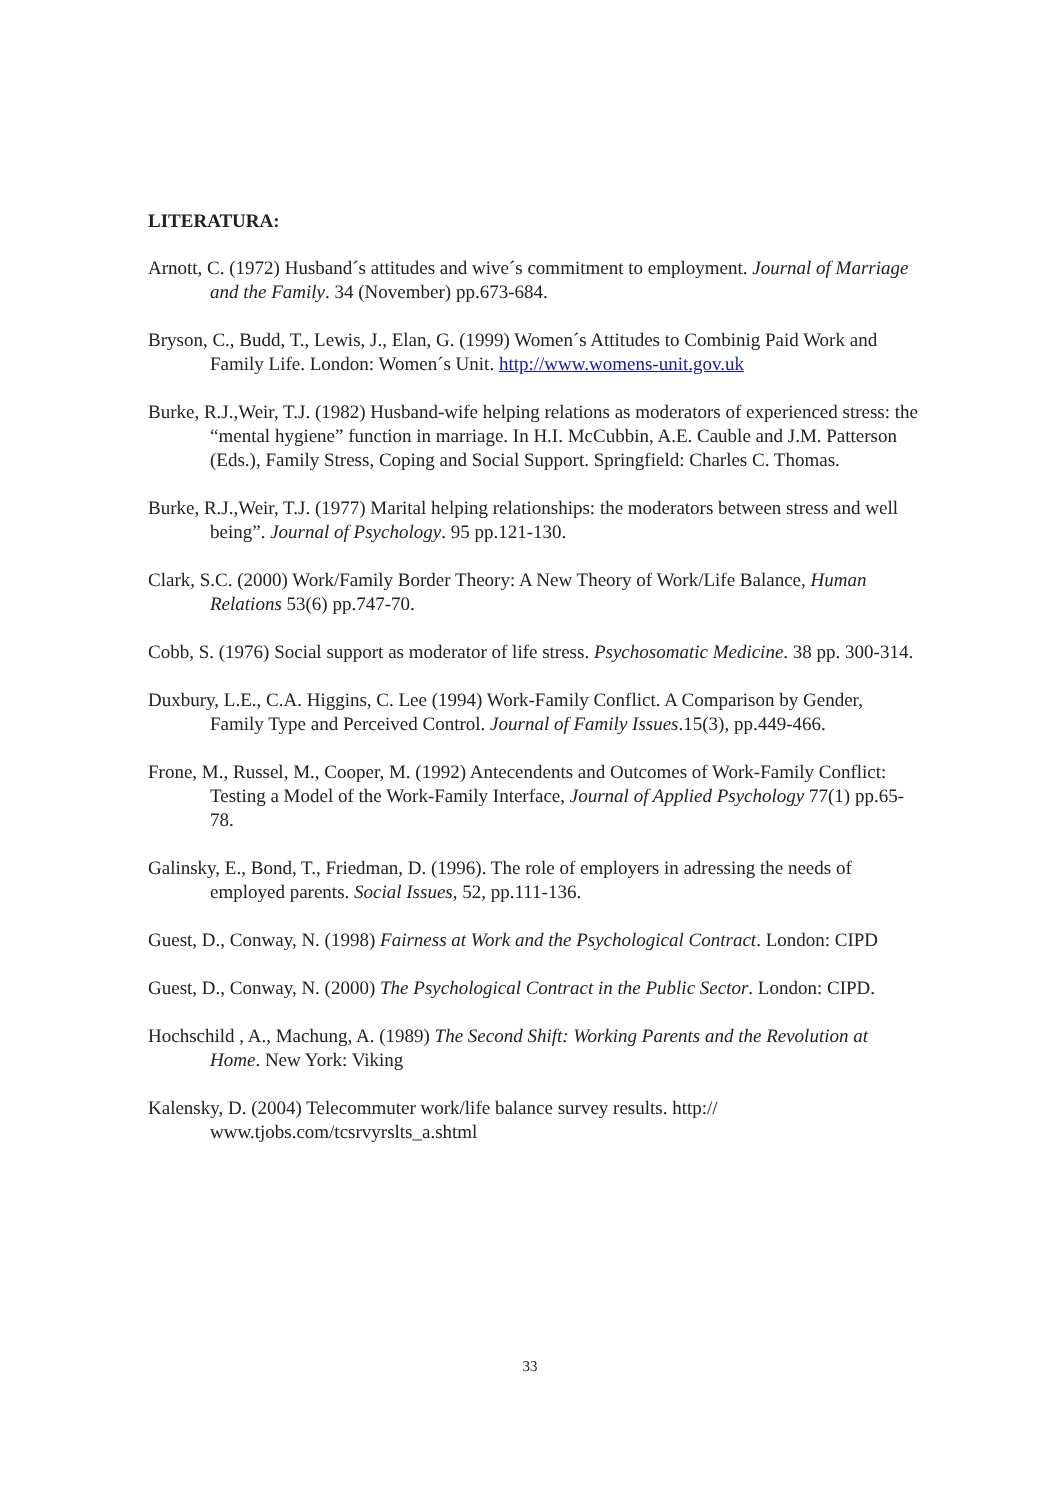LITERATURA:
Arnott, C. (1972) Husband´s attitudes and wive´s commitment to employment. Journal of Marriage and the Family. 34 (November) pp.673-684.
Bryson, C., Budd, T., Lewis, J., Elan, G. (1999) Women´s Attitudes to Combinig Paid Work and Family Life. London: Women´s Unit. http://www.womens-unit.gov.uk
Burke, R.J.,Weir, T.J. (1982) Husband-wife helping relations as moderators of experienced stress: the “mental hygiene” function in marriage. In H.I. McCubbin, A.E. Cauble and J.M. Patterson (Eds.), Family Stress, Coping and Social Support. Springfield: Charles C. Thomas.
Burke, R.J.,Weir, T.J. (1977) Marital helping relationships: the moderators between stress and well being”. Journal of Psychology. 95 pp.121-130.
Clark, S.C. (2000) Work/Family Border Theory: A New Theory of Work/Life Balance, Human Relations 53(6) pp.747-70.
Cobb, S. (1976) Social support as moderator of life stress. Psychosomatic Medicine. 38 pp. 300-314.
Duxbury, L.E., C.A. Higgins, C. Lee (1994) Work-Family Conflict. A Comparison by Gender, Family Type and Perceived Control. Journal of Family Issues.15(3), pp.449-466.
Frone, M., Russel, M., Cooper, M. (1992) Antecendents and Outcomes of Work-Family Conflict: Testing a Model of the Work-Family Interface, Journal of Applied Psychology 77(1) pp.65-78.
Galinsky, E., Bond, T., Friedman, D. (1996). The role of employers in adressing the needs of employed parents. Social Issues, 52, pp.111-136.
Guest, D., Conway, N. (1998) Fairness at Work and the Psychological Contract. London: CIPD
Guest, D., Conway, N. (2000) The Psychological Contract in the Public Sector. London: CIPD.
Hochschild , A., Machung, A. (1989) The Second Shift: Working Parents and the Revolution at Home. New York: Viking
Kalensky, D. (2004) Telecommuter work/life balance survey results. http:// www.tjobs.com/tcsrvyrslts_a.shtml
33